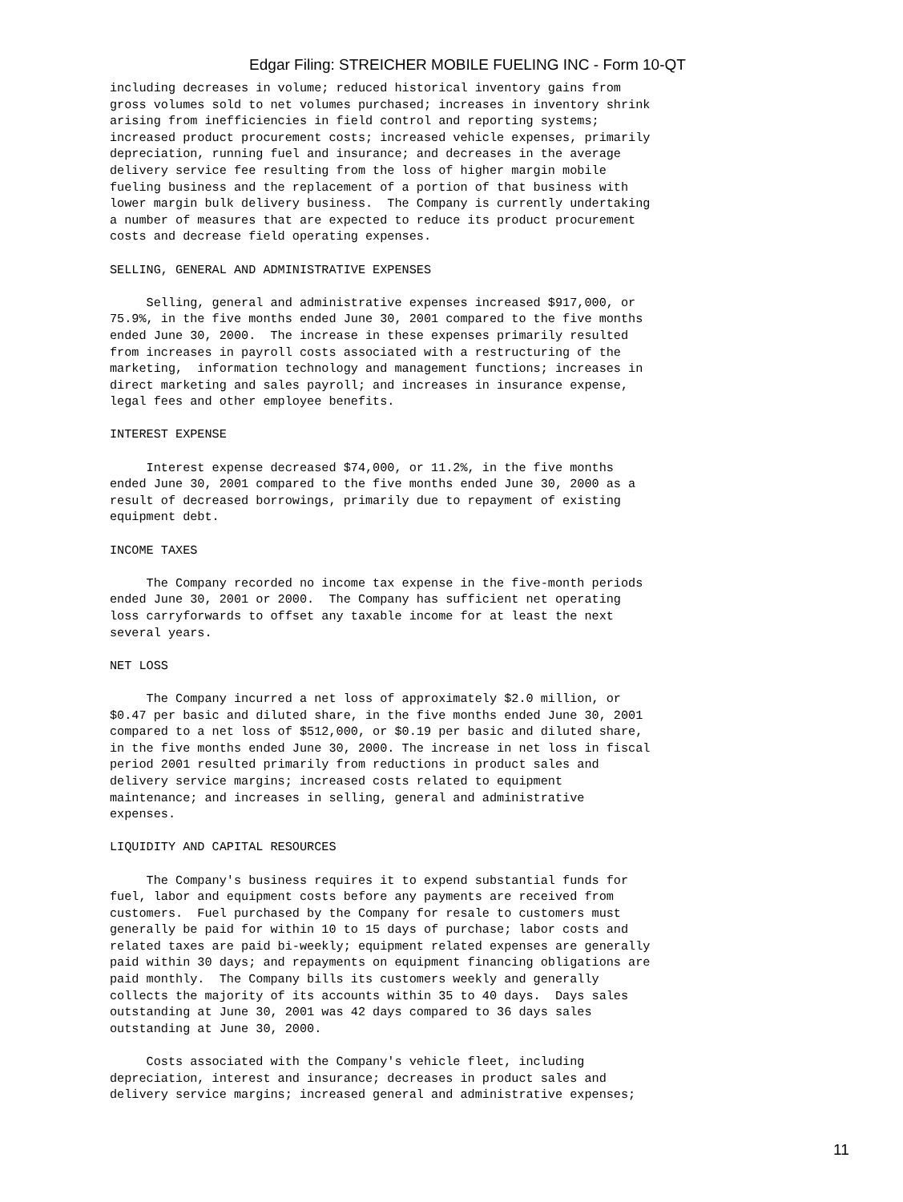Edgar Filing: STREICHER MOBILE FUELING INC - Form 10-QT
including decreases in volume; reduced historical inventory gains from
gross volumes sold to net volumes purchased; increases in inventory shrink
arising from inefficiencies in field control and reporting systems;
increased product procurement costs; increased vehicle expenses, primarily
depreciation, running fuel and insurance; and decreases in the average
delivery service fee resulting from the loss of higher margin mobile
fueling business and the replacement of a portion of that business with
lower margin bulk delivery business.  The Company is currently undertaking
a number of measures that are expected to reduce its product procurement
costs and decrease field operating expenses.

SELLING, GENERAL AND ADMINISTRATIVE EXPENSES

     Selling, general and administrative expenses increased $917,000, or
75.9%, in the five months ended June 30, 2001 compared to the five months
ended June 30, 2000.  The increase in these expenses primarily resulted
from increases in payroll costs associated with a restructuring of the
marketing,  information technology and management functions; increases in
direct marketing and sales payroll; and increases in insurance expense,
legal fees and other employee benefits.

INTEREST EXPENSE

     Interest expense decreased $74,000, or 11.2%, in the five months
ended June 30, 2001 compared to the five months ended June 30, 2000 as a
result of decreased borrowings, primarily due to repayment of existing
equipment debt.

INCOME TAXES

     The Company recorded no income tax expense in the five-month periods
ended June 30, 2001 or 2000.  The Company has sufficient net operating
loss carryforwards to offset any taxable income for at least the next
several years.

NET LOSS

     The Company incurred a net loss of approximately $2.0 million, or
$0.47 per basic and diluted share, in the five months ended June 30, 2001
compared to a net loss of $512,000, or $0.19 per basic and diluted share,
in the five months ended June 30, 2000. The increase in net loss in fiscal
period 2001 resulted primarily from reductions in product sales and
delivery service margins; increased costs related to equipment
maintenance; and increases in selling, general and administrative
expenses.

LIQUIDITY AND CAPITAL RESOURCES

     The Company's business requires it to expend substantial funds for
fuel, labor and equipment costs before any payments are received from
customers.  Fuel purchased by the Company for resale to customers must
generally be paid for within 10 to 15 days of purchase; labor costs and
related taxes are paid bi-weekly; equipment related expenses are generally
paid within 30 days; and repayments on equipment financing obligations are
paid monthly.  The Company bills its customers weekly and generally
collects the majority of its accounts within 35 to 40 days.  Days sales
outstanding at June 30, 2001 was 42 days compared to 36 days sales
outstanding at June 30, 2000.

     Costs associated with the Company's vehicle fleet, including
depreciation, interest and insurance; decreases in product sales and
delivery service margins; increased general and administrative expenses;
11